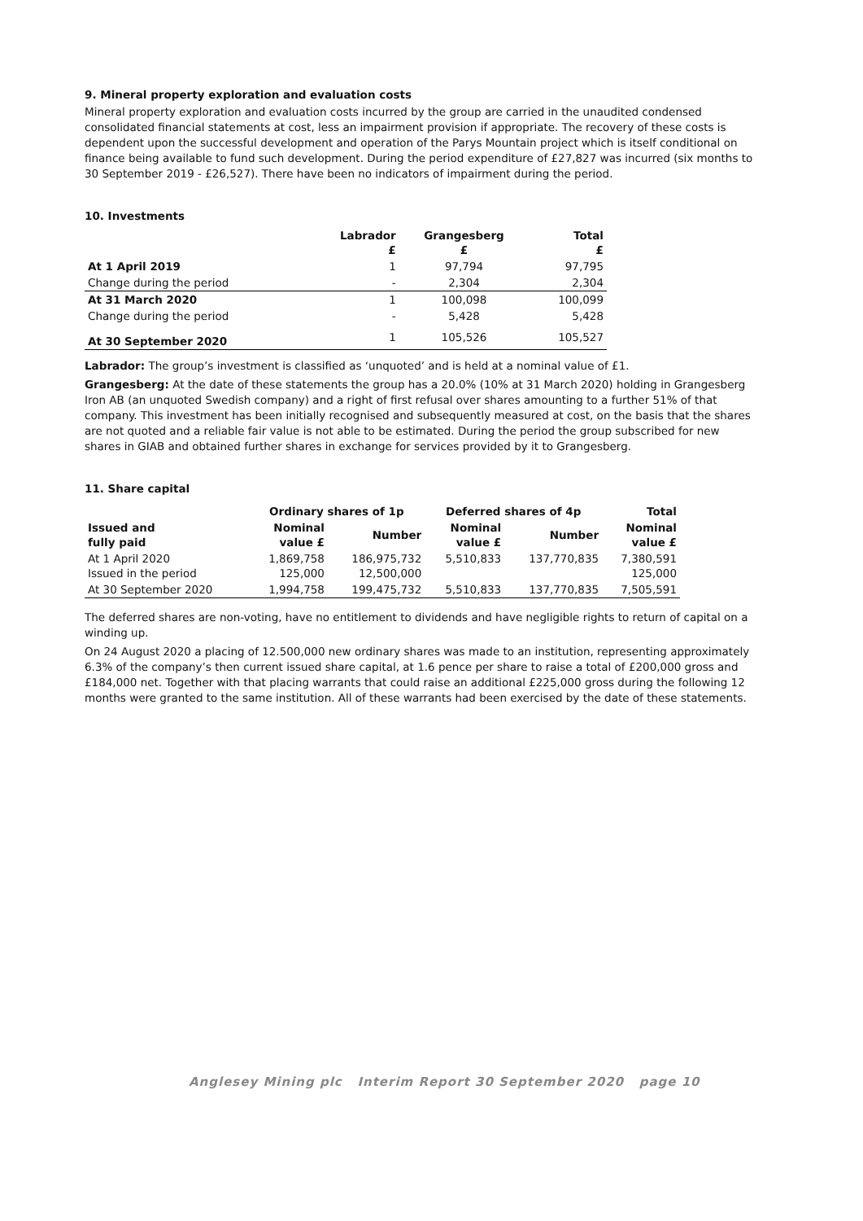9. Mineral property exploration and evaluation costs
Mineral property exploration and evaluation costs incurred by the group are carried in the unaudited condensed consolidated financial statements at cost, less an impairment provision if appropriate. The recovery of these costs is dependent upon the successful development and operation of the Parys Mountain project which is itself conditional on finance being available to fund such development. During the period expenditure of £27,827 was incurred (six months to 30 September 2019 - £26,527). There have been no indicators of impairment during the period.
10. Investments
| | Labrador £ | Grangesberg £ | Total £ |
| --- | --- | --- | --- |
| At 1 April 2019 | 1 | 97,794 | 97,795 |
| Change during the period | - | 2,304 | 2,304 |
| At 31 March 2020 | 1 | 100,098 | 100,099 |
| Change during the period | - | 5,428 | 5,428 |
| At 30 September 2020 | 1 | 105,526 | 105,527 |
Labrador: The group’s investment is classified as ‘unquoted’ and is held at a nominal value of £1.
Grangesberg: At the date of these statements the group has a 20.0% (10% at 31 March 2020) holding in Grangesberg Iron AB (an unquoted Swedish company) and a right of first refusal over shares amounting to a further 51% of that company. This investment has been initially recognised and subsequently measured at cost, on the basis that the shares are not quoted and a reliable fair value is not able to be estimated. During the period the group subscribed for new shares in GIAB and obtained further shares in exchange for services provided by it to Grangesberg.
11. Share capital
| | Ordinary shares of 1p | | Deferred shares of 4p | | Total |
| --- | --- | --- | --- | --- | --- |
| Issued and fully paid | Nominal value £ | Number | Nominal value £ | Number | Nominal value £ |
| At 1 April 2020 Issued in the period | 1,869,758 125,000 | 186,975,732 12,500,000 | 5,510,833 | 137,770,835 | 7,380,591 125,000 |
| At 30 September 2020 | 1,994,758 | 199,475,732 | 5,510,833 | 137,770,835 | 7,505,591 |
The deferred shares are non-voting, have no entitlement to dividends and have negligible rights to return of capital on a winding up.
On 24 August 2020 a placing of 12.500,000 new ordinary shares was made to an institution, representing approximately 6.3% of the company’s then current issued share capital, at 1.6 pence per share to raise a total of £200,000 gross and £184,000 net. Together with that placing warrants that could raise an additional £225,000 gross during the following 12 months were granted to the same institution. All of these warrants had been exercised by the date of these statements.
Anglesey Mining plc Interim Report 30 September 2020 page 10